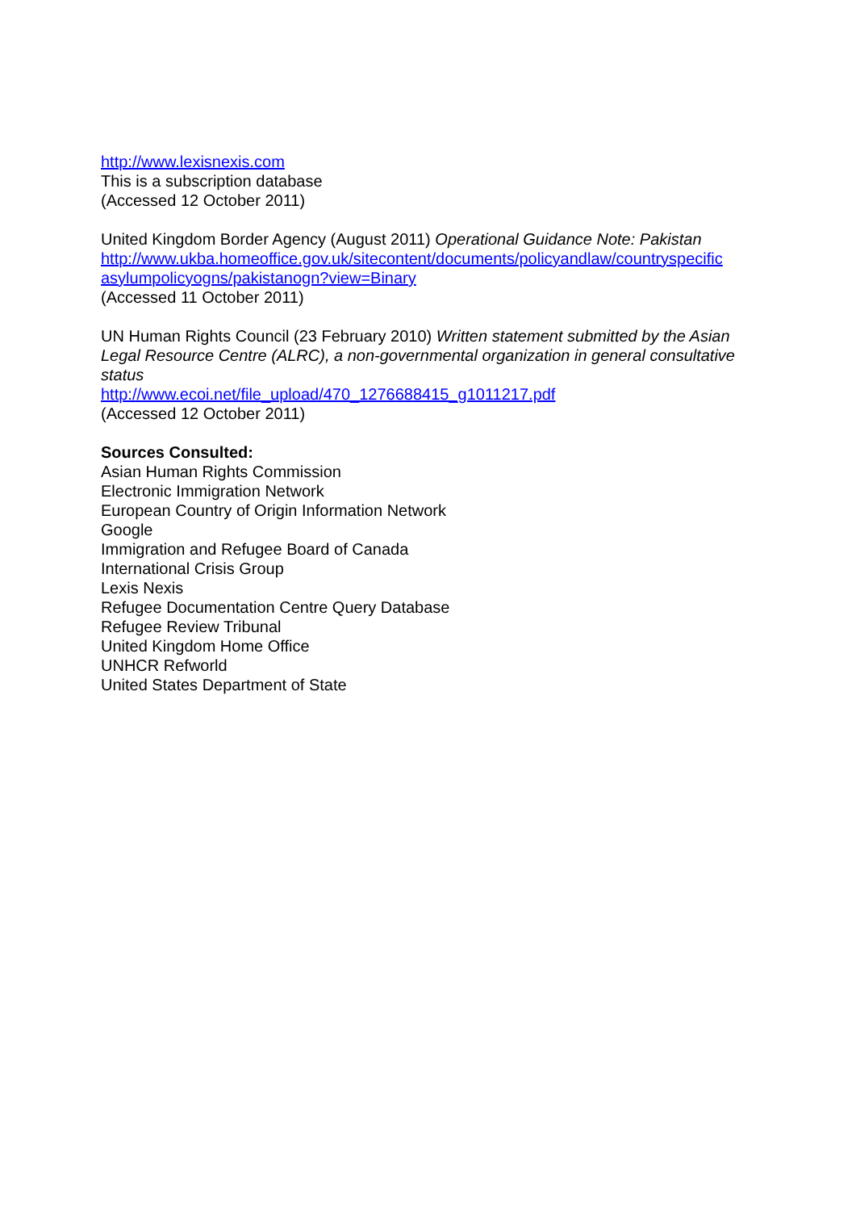http://www.lexisnexis.com
This is a subscription database
(Accessed 12 October 2011)
United Kingdom Border Agency (August 2011) Operational Guidance Note: Pakistan
http://www.ukba.homeoffice.gov.uk/sitecontent/documents/policyandlaw/countryspecific asylumpolicyogns/pakistanogn?view=Binary
(Accessed 11 October 2011)
UN Human Rights Council (23 February 2010) Written statement submitted by the Asian Legal Resource Centre (ALRC), a non-governmental organization in general consultative status
http://www.ecoi.net/file_upload/470_1276688415_g1011217.pdf
(Accessed 12 October 2011)
Sources Consulted:
Asian Human Rights Commission
Electronic Immigration Network
European Country of Origin Information Network
Google
Immigration and Refugee Board of Canada
International Crisis Group
Lexis Nexis
Refugee Documentation Centre Query Database
Refugee Review Tribunal
United Kingdom Home Office
UNHCR Refworld
United States Department of State